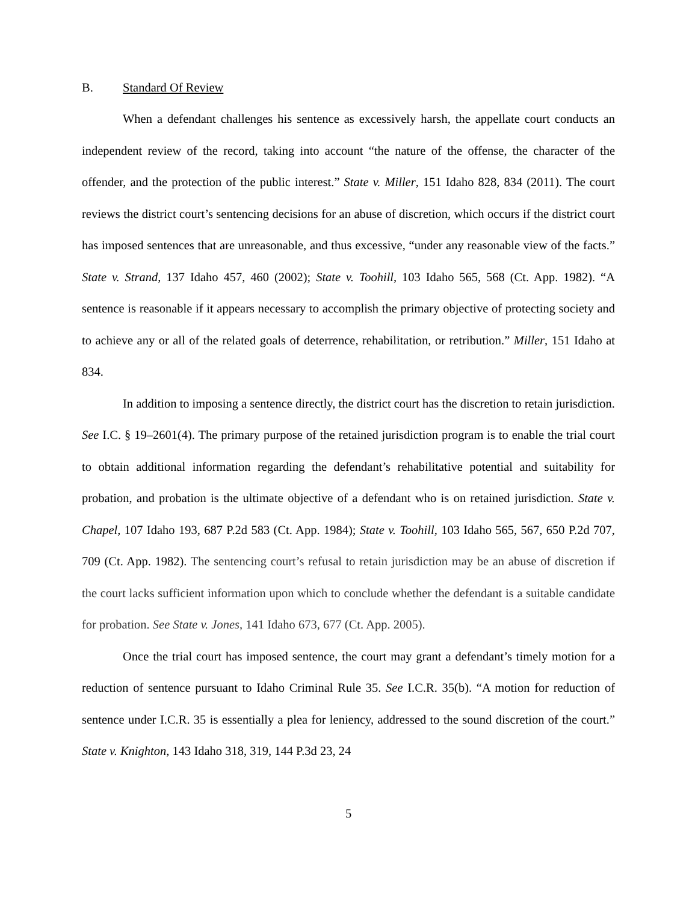B. Standard Of Review
When a defendant challenges his sentence as excessively harsh, the appellate court conducts an independent review of the record, taking into account “the nature of the offense, the character of the offender, and the protection of the public interest.” State v. Miller, 151 Idaho 828, 834 (2011). The court reviews the district court’s sentencing decisions for an abuse of discretion, which occurs if the district court has imposed sentences that are unreasonable, and thus excessive, “under any reasonable view of the facts.” State v. Strand, 137 Idaho 457, 460 (2002); State v. Toohill, 103 Idaho 565, 568 (Ct. App. 1982). “A sentence is reasonable if it appears necessary to accomplish the primary objective of protecting society and to achieve any or all of the related goals of deterrence, rehabilitation, or retribution.” Miller, 151 Idaho at 834.
In addition to imposing a sentence directly, the district court has the discretion to retain jurisdiction. See I.C. § 19–2601(4). The primary purpose of the retained jurisdiction program is to enable the trial court to obtain additional information regarding the defendant’s rehabilitative potential and suitability for probation, and probation is the ultimate objective of a defendant who is on retained jurisdiction. State v. Chapel, 107 Idaho 193, 687 P.2d 583 (Ct. App. 1984); State v. Toohill, 103 Idaho 565, 567, 650 P.2d 707, 709 (Ct. App. 1982). The sentencing court’s refusal to retain jurisdiction may be an abuse of discretion if the court lacks sufficient information upon which to conclude whether the defendant is a suitable candidate for probation. See State v. Jones, 141 Idaho 673, 677 (Ct. App. 2005).
Once the trial court has imposed sentence, the court may grant a defendant’s timely motion for a reduction of sentence pursuant to Idaho Criminal Rule 35. See I.C.R. 35(b). “A motion for reduction of sentence under I.C.R. 35 is essentially a plea for leniency, addressed to the sound discretion of the court.” State v. Knighton, 143 Idaho 318, 319, 144 P.3d 23, 24
5